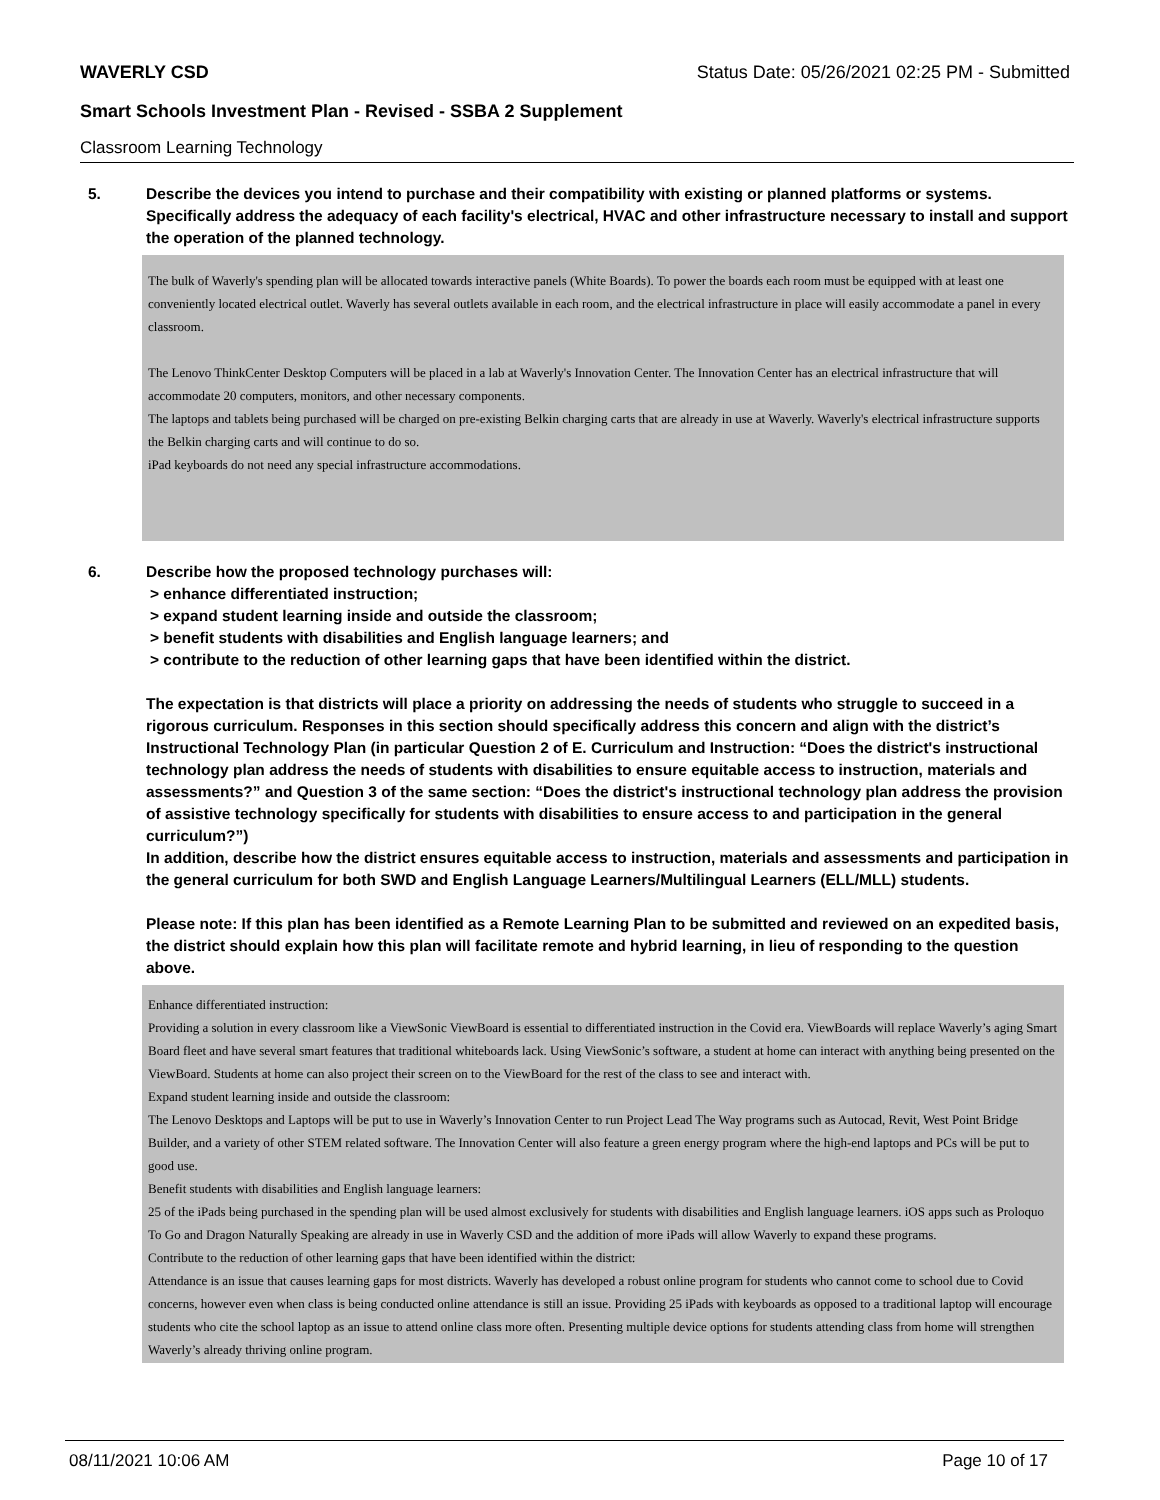WAVERLY CSD Status Date: 05/26/2021 02:25 PM - Submitted
Smart Schools Investment Plan - Revised - SSBA 2 Supplement
Classroom Learning Technology
5. Describe the devices you intend to purchase and their compatibility with existing or planned platforms or systems. Specifically address the adequacy of each facility's electrical, HVAC and other infrastructure necessary to install and support the operation of the planned technology.
The bulk of Waverly's spending plan will be allocated towards interactive panels (White Boards). To power the boards each room must be equipped with at least one conveniently located electrical outlet. Waverly has several outlets available in each room, and the electrical infrastructure in place will easily accommodate a panel in every classroom.
The Lenovo ThinkCenter Desktop Computers will be placed in a lab at Waverly's Innovation Center. The Innovation Center has an electrical infrastructure that will accommodate 20 computers, monitors, and other necessary components.
The laptops and tablets being purchased will be charged on pre-existing Belkin charging carts that are already in use at Waverly. Waverly's electrical infrastructure supports the Belkin charging carts and will continue to do so.
iPad keyboards do not need any special infrastructure accommodations.
6. Describe how the proposed technology purchases will:
> enhance differentiated instruction;
> expand student learning inside and outside the classroom;
> benefit students with disabilities and English language learners; and
> contribute to the reduction of other learning gaps that have been identified within the district.
The expectation is that districts will place a priority on addressing the needs of students who struggle to succeed in a rigorous curriculum. Responses in this section should specifically address this concern and align with the district’s Instructional Technology Plan (in particular Question 2 of E. Curriculum and Instruction: “Does the district's instructional technology plan address the needs of students with disabilities to ensure equitable access to instruction, materials and assessments?” and Question 3 of the same section: “Does the district's instructional technology plan address the provision of assistive technology specifically for students with disabilities to ensure access to and participation in the general curriculum?”)
In addition, describe how the district ensures equitable access to instruction, materials and assessments and participation in the general curriculum for both SWD and English Language Learners/Multilingual Learners (ELL/MLL) students.
Please note: If this plan has been identified as a Remote Learning Plan to be submitted and reviewed on an expedited basis, the district should explain how this plan will facilitate remote and hybrid learning, in lieu of responding to the question above.
Enhance differentiated instruction:
Providing a solution in every classroom like a ViewSonic ViewBoard is essential to differentiated instruction in the Covid era. ViewBoards will replace Waverly’s aging Smart Board fleet and have several smart features that traditional whiteboards lack. Using ViewSonic’s software, a student at home can interact with anything being presented on the ViewBoard. Students at home can also project their screen on to the ViewBoard for the rest of the class to see and interact with.
Expand student learning inside and outside the classroom:
The Lenovo Desktops and Laptops will be put to use in Waverly’s Innovation Center to run Project Lead The Way programs such as Autocad, Revit, West Point Bridge Builder, and a variety of other STEM related software. The Innovation Center will also feature a green energy program where the high-end laptops and PCs will be put to good use.
Benefit students with disabilities and English language learners:
25 of the iPads being purchased in the spending plan will be used almost exclusively for students with disabilities and English language learners. iOS apps such as Proloquo To Go and Dragon Naturally Speaking are already in use in Waverly CSD and the addition of more iPads will allow Waverly to expand these programs.
Contribute to the reduction of other learning gaps that have been identified within the district:
Attendance is an issue that causes learning gaps for most districts. Waverly has developed a robust online program for students who cannot come to school due to Covid concerns, however even when class is being conducted online attendance is still an issue. Providing 25 iPads with keyboards as opposed to a traditional laptop will encourage students who cite the school laptop as an issue to attend online class more often. Presenting multiple device options for students attending class from home will strengthen Waverly’s already thriving online program.
08/11/2021 10:06 AM Page 10 of 17